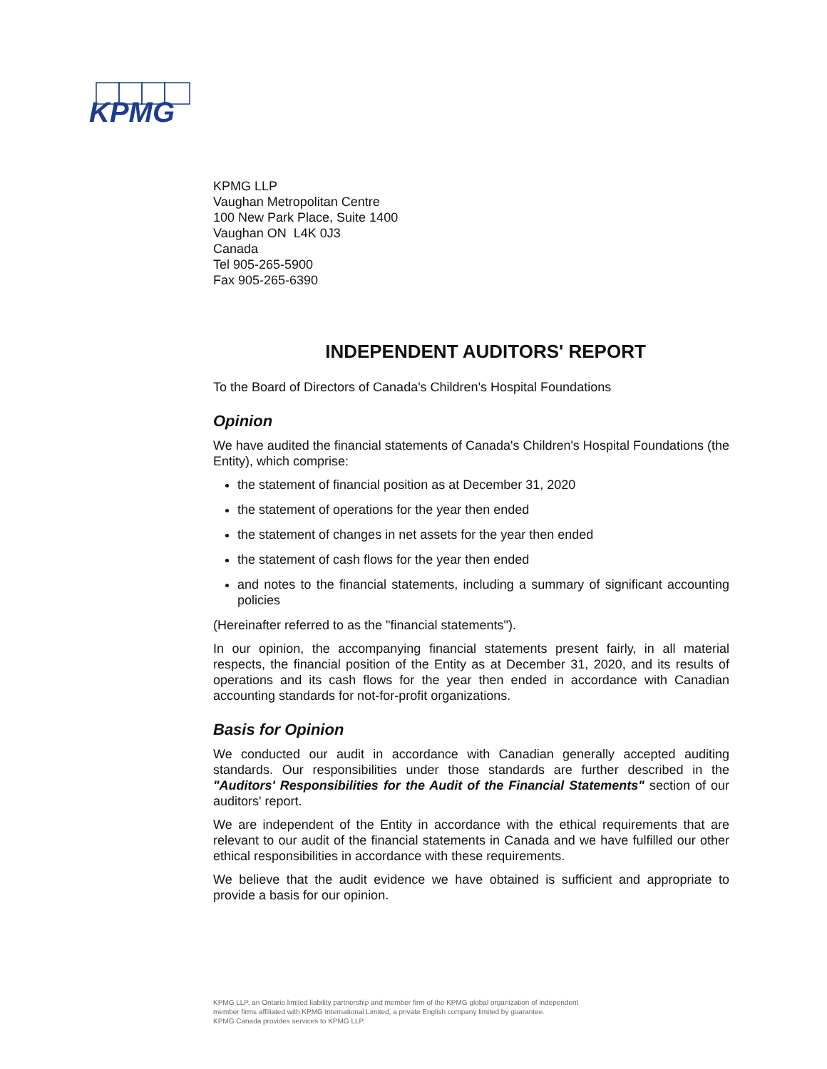KPMG
KPMG LLP
Vaughan Metropolitan Centre
100 New Park Place, Suite 1400
Vaughan ON L4K 0J3
Canada
Tel 905-265-5900
Fax 905-265-6390
INDEPENDENT AUDITORS' REPORT
To the Board of Directors of Canada's Children's Hospital Foundations
Opinion
We have audited the financial statements of Canada's Children's Hospital Foundations (the Entity), which comprise:
the statement of financial position as at December 31, 2020
the statement of operations for the year then ended
the statement of changes in net assets for the year then ended
the statement of cash flows for the year then ended
and notes to the financial statements, including a summary of significant accounting policies
(Hereinafter referred to as the "financial statements").
In our opinion, the accompanying financial statements present fairly, in all material respects, the financial position of the Entity as at December 31, 2020, and its results of operations and its cash flows for the year then ended in accordance with Canadian accounting standards for not-for-profit organizations.
Basis for Opinion
We conducted our audit in accordance with Canadian generally accepted auditing standards. Our responsibilities under those standards are further described in the "Auditors' Responsibilities for the Audit of the Financial Statements" section of our auditors' report.
We are independent of the Entity in accordance with the ethical requirements that are relevant to our audit of the financial statements in Canada and we have fulfilled our other ethical responsibilities in accordance with these requirements.
We believe that the audit evidence we have obtained is sufficient and appropriate to provide a basis for our opinion.
KPMG LLP, an Ontario limited liability partnership and member firm of the KPMG global organization of independent
member firms affiliated with KPMG International Limited, a private English company limited by guarantee.
KPMG Canada provides services to KPMG LLP.